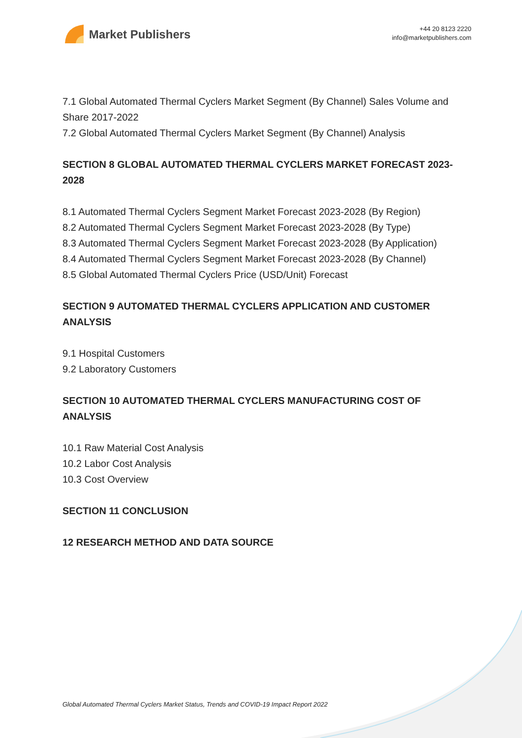Market Publishers
+44 20 8123 2220
info@marketpublishers.com
7.1 Global Automated Thermal Cyclers Market Segment (By Channel) Sales Volume and Share 2017-2022
7.2 Global Automated Thermal Cyclers Market Segment (By Channel) Analysis
SECTION 8 GLOBAL AUTOMATED THERMAL CYCLERS MARKET FORECAST 2023-2028
8.1 Automated Thermal Cyclers Segment Market Forecast 2023-2028 (By Region)
8.2 Automated Thermal Cyclers Segment Market Forecast 2023-2028 (By Type)
8.3 Automated Thermal Cyclers Segment Market Forecast 2023-2028 (By Application)
8.4 Automated Thermal Cyclers Segment Market Forecast 2023-2028 (By Channel)
8.5 Global Automated Thermal Cyclers Price (USD/Unit) Forecast
SECTION 9 AUTOMATED THERMAL CYCLERS APPLICATION AND CUSTOMER ANALYSIS
9.1 Hospital Customers
9.2 Laboratory Customers
SECTION 10 AUTOMATED THERMAL CYCLERS MANUFACTURING COST OF ANALYSIS
10.1 Raw Material Cost Analysis
10.2 Labor Cost Analysis
10.3 Cost Overview
SECTION 11 CONCLUSION
12 RESEARCH METHOD AND DATA SOURCE
Global Automated Thermal Cyclers Market Status, Trends and COVID-19 Impact Report 2022